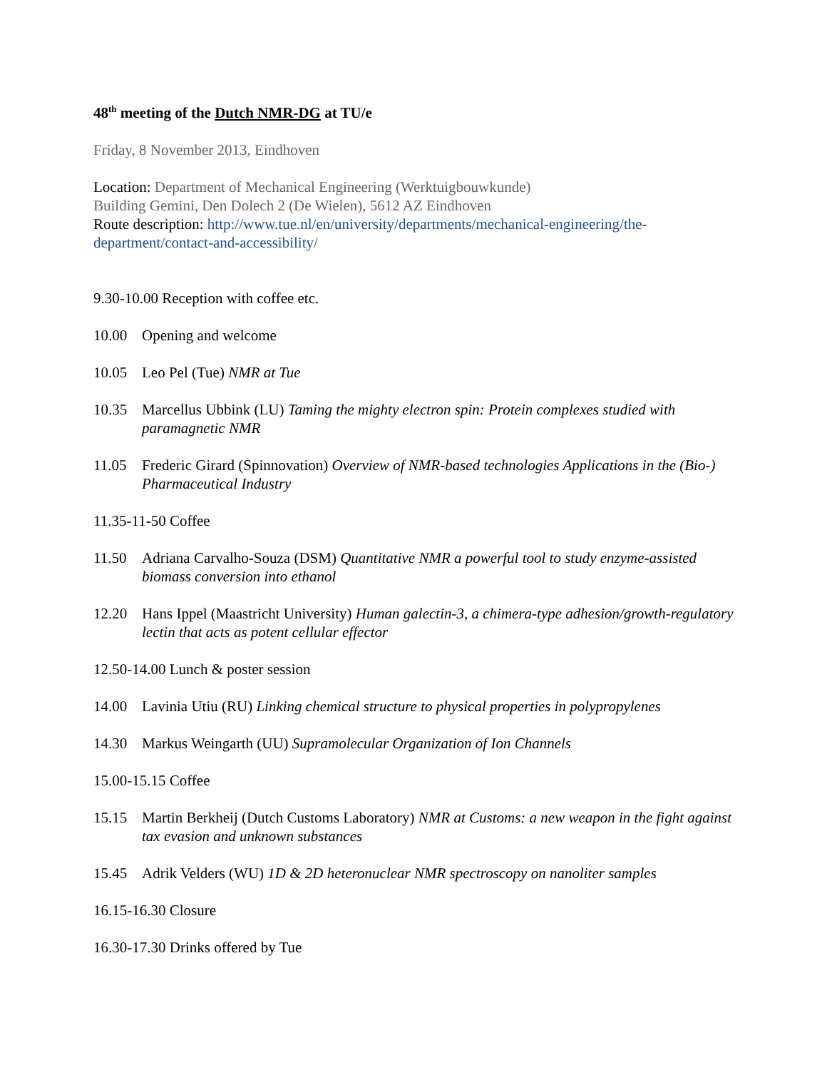48<sup>th</sup> meeting of the Dutch NMR-DG at TU/e
Friday, 8 November 2013, Eindhoven
Location: Department of Mechanical Engineering (Werktuigbouwkunde)
Building Gemini, Den Dolech 2 (De Wielen), 5612 AZ Eindhoven
Route description: http://www.tue.nl/en/university/departments/mechanical-engineering/the-department/contact-and-accessibility/
9.30-10.00 Reception with coffee etc.
10.00 Opening and welcome
10.05 Leo Pel (Tue) NMR at Tue
10.35 Marcellus Ubbink (LU) Taming the mighty electron spin: Protein complexes studied with paramagnetic NMR
11.05 Frederic Girard (Spinnovation) Overview of NMR-based technologies Applications in the (Bio-) Pharmaceutical Industry
11.35-11-50 Coffee
11.50 Adriana Carvalho-Souza (DSM) Quantitative NMR a powerful tool to study enzyme-assisted biomass conversion into ethanol
12.20 Hans Ippel (Maastricht University) Human galectin-3, a chimera-type adhesion/growth-regulatory lectin that acts as potent cellular effector
12.50-14.00 Lunch & poster session
14.00 Lavinia Utiu (RU) Linking chemical structure to physical properties in polypropylenes
14.30 Markus Weingarth (UU) Supramolecular Organization of Ion Channels
15.00-15.15 Coffee
15.15 Martin Berkheij (Dutch Customs Laboratory) NMR at Customs: a new weapon in the fight against tax evasion and unknown substances
15.45 Adrik Velders (WU) 1D & 2D heteronuclear NMR spectroscopy on nanoliter samples
16.15-16.30 Closure
16.30-17.30 Drinks offered by Tue